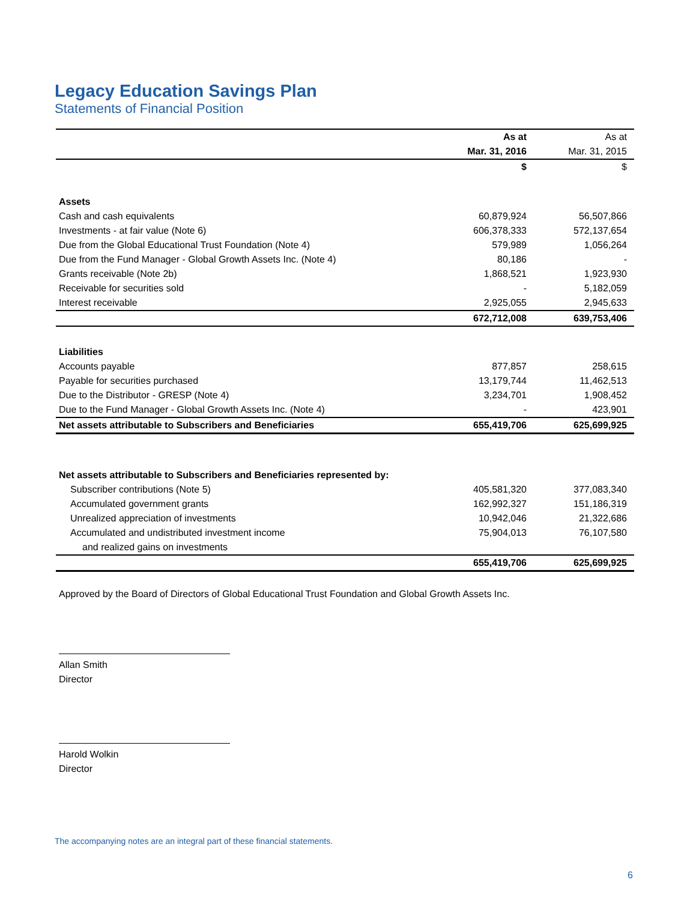Legacy Education Savings Plan
Statements of Financial Position
| | As at | As at |
| --- | --- | --- |
| | Mar. 31, 2016 | Mar. 31, 2015 |
| | $ | $ |
| Assets | | |
| Cash and cash equivalents | 60,879,924 | 56,507,866 |
| Investments - at fair value (Note 6) | 606,378,333 | 572,137,654 |
| Due from the Global Educational Trust Foundation (Note 4) | 579,989 | 1,056,264 |
| Due from the Fund Manager - Global Growth Assets Inc. (Note 4) | 80,186 | - |
| Grants receivable (Note 2b) | 1,868,521 | 1,923,930 |
| Receivable for securities sold | - | 5,182,059 |
| Interest receivable | 2,925,055 | 2,945,633 |
| | 672,712,008 | 639,753,406 |
| Liabilities | | |
| Accounts payable | 877,857 | 258,615 |
| Payable for securities purchased | 13,179,744 | 11,462,513 |
| Due to the Distributor - GRESP (Note 4) | 3,234,701 | 1,908,452 |
| Due to the Fund Manager - Global Growth Assets Inc. (Note 4) | - | 423,901 |
| Net assets attributable to Subscribers and Beneficiaries | 655,419,706 | 625,699,925 |
| Net assets attributable to Subscribers and Beneficiaries represented by: | | |
| Subscriber contributions (Note 5) | 405,581,320 | 377,083,340 |
| Accumulated government grants | 162,992,327 | 151,186,319 |
| Unrealized appreciation of investments | 10,942,046 | 21,322,686 |
| Accumulated and undistributed investment income | 75,904,013 | 76,107,580 |
| and realized gains on investments | | |
| | 655,419,706 | 625,699,925 |
Approved by the Board of Directors of Global Educational Trust Foundation and Global Growth Assets Inc.
Allan Smith
Director
Harold Wolkin
Director
The accompanying notes are an integral part of these financial statements.
6